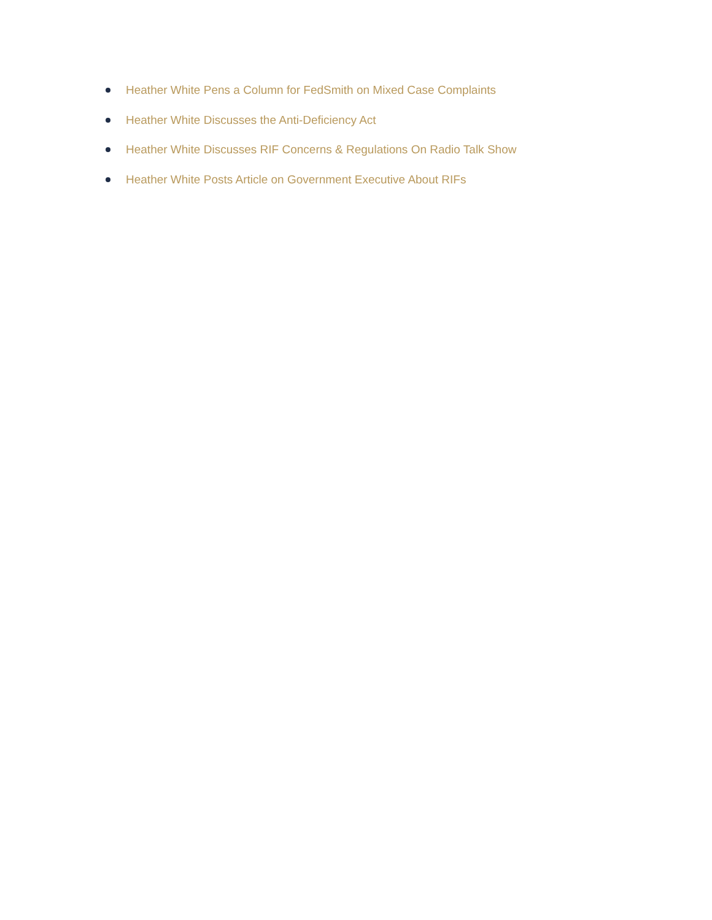Heather White Pens a Column for FedSmith on Mixed Case Complaints
Heather White Discusses the Anti-Deficiency Act
Heather White Discusses RIF Concerns & Regulations On Radio Talk Show
Heather White Posts Article on Government Executive About RIFs